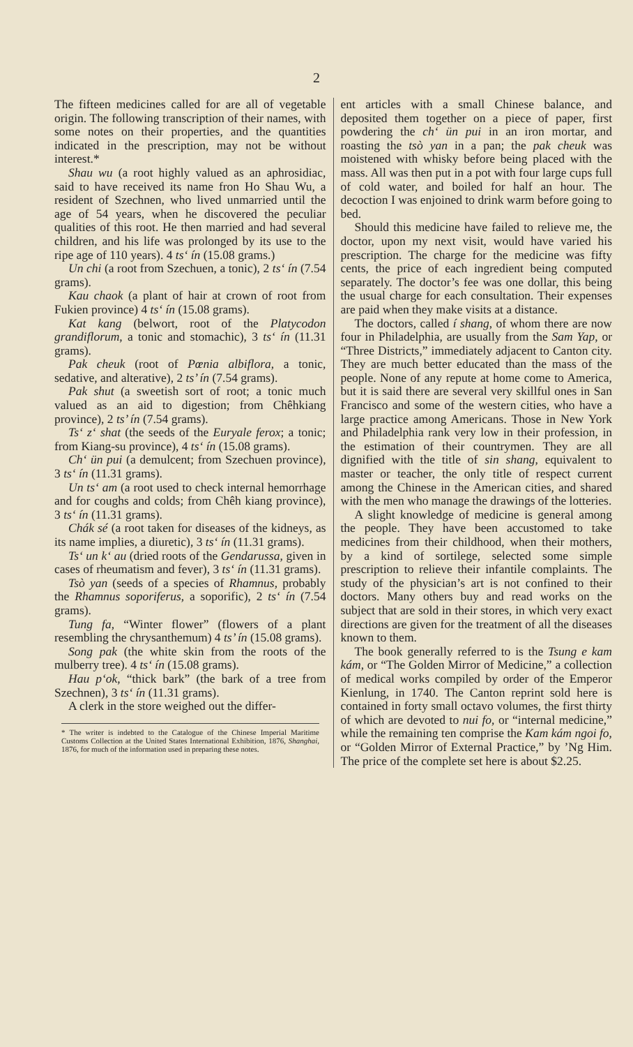2
The fifteen medicines called for are all of vegetable origin. The following transcription of their names, with some notes on their properties, and the quantities indicated in the prescription, may not be without interest.*
Shau wu (a root highly valued as an aphrosidiac, said to have received its name fron Ho Shau Wu, a resident of Szechnen, who lived unmarried until the age of 54 years, when he discovered the peculiar qualities of this root. He then married and had several children, and his life was prolonged by its use to the ripe age of 110 years). 4 ts‘ ín (15.08 grams.)
Un chi (a root from Szechuen, a tonic), 2 ts‘ ín (7.54 grams).
Kau chaok (a plant of hair at crown of root from Fukien province) 4 ts‘ ín (15.08 grams).
Kat kang (belwort, root of the Platycodon grandiflorum, a tonic and stomachic), 3 ts‘ ín (11.31 grams).
Pak cheuk (root of Pœnia albiflora, a tonic, sedative, and alterative), 2 ts’ ín (7.54 grams).
Pak shut (a sweetish sort of root; a tonic much valued as an aid to digestion; from Chêhkiang province), 2 ts’ ín (7.54 grams).
Ts‘ z‘ shat (the seeds of the Euryale ferox; a tonic; from Kiang-su province), 4 ts‘ ín (15.08 grams).
Ch‘ ün pui (a demulcent; from Szechuen province), 3 ts‘ ín (11.31 grams).
Un ts‘ am (a root used to check internal hemorrhage and for coughs and colds; from Chêh kiang province), 3 ts‘ ín (11.31 grams).
Chák sé (a root taken for diseases of the kidneys, as its name implies, a diuretic), 3 ts‘ ín (11.31 grams).
Ts‘ un k‘ au (dried roots of the Gendarussa, given in cases of rheumatism and fever), 3 ts‘ ín (11.31 grams).
Tsò yan (seeds of a species of Rhamnus, probably the Rhamnus soporiferus, a soporific), 2 ts‘ ín (7.54 grams).
Tung fa, “Winter flower” (flowers of a plant resembling the chrysanthemum) 4 ts’ ín (15.08 grams).
Song pak (the white skin from the roots of the mulberry tree). 4 ts‘ ín (15.08 grams).
Hau p‘ok, “thick bark” (the bark of a tree from Szechnen), 3 ts‘ ín (11.31 grams).
A clerk in the store weighed out the differ-
* The writer is indebted to the Catalogue of the Chinese Imperial Maritime Customs Collection at the United States International Exhibition, 1876, Shanghai, 1876, for much of the information used in preparing these notes.
ent articles with a small Chinese balance, and deposited them together on a piece of paper, first powdering the ch‘ ün pui in an iron mortar, and roasting the tsò yan in a pan; the pak cheuk was moistened with whisky before being placed with the mass. All was then put in a pot with four large cups full of cold water, and boiled for half an hour. The decoction I was enjoined to drink warm before going to bed.
Should this medicine have failed to relieve me, the doctor, upon my next visit, would have varied his prescription. The charge for the medicine was fifty cents, the price of each ingredient being computed separately. The doctor’s fee was one dollar, this being the usual charge for each consultation. Their expenses are paid when they make visits at a distance.
The doctors, called í shang, of whom there are now four in Philadelphia, are usually from the Sam Yap, or “Three Districts,” immediately adjacent to Canton city. They are much better educated than the mass of the people. None of any repute at home come to America, but it is said there are several very skillful ones in San Francisco and some of the western cities, who have a large practice among Americans. Those in New York and Philadelphia rank very low in their profession, in the estimation of their countrymen. They are all dignified with the title of sin shang, equivalent to master or teacher, the only title of respect current among the Chinese in the American cities, and shared with the men who manage the drawings of the lotteries.
A slight knowledge of medicine is general among the people. They have been accustomed to take medicines from their childhood, when their mothers, by a kind of sortilege, selected some simple prescription to relieve their infantile complaints. The study of the physician’s art is not confined to their doctors. Many others buy and read works on the subject that are sold in their stores, in which very exact directions are given for the treatment of all the diseases known to them.
The book generally referred to is the Tsung e kam kám, or “The Golden Mirror of Medicine,” a collection of medical works compiled by order of the Emperor Kienlung, in 1740. The Canton reprint sold here is contained in forty small octavo volumes, the first thirty of which are devoted to nui fo, or “internal medicine,” while the remaining ten comprise the Kam kám ngoi fo, or “Golden Mirror of External Practice,” by ’Ng Him. The price of the complete set here is about $2.25.